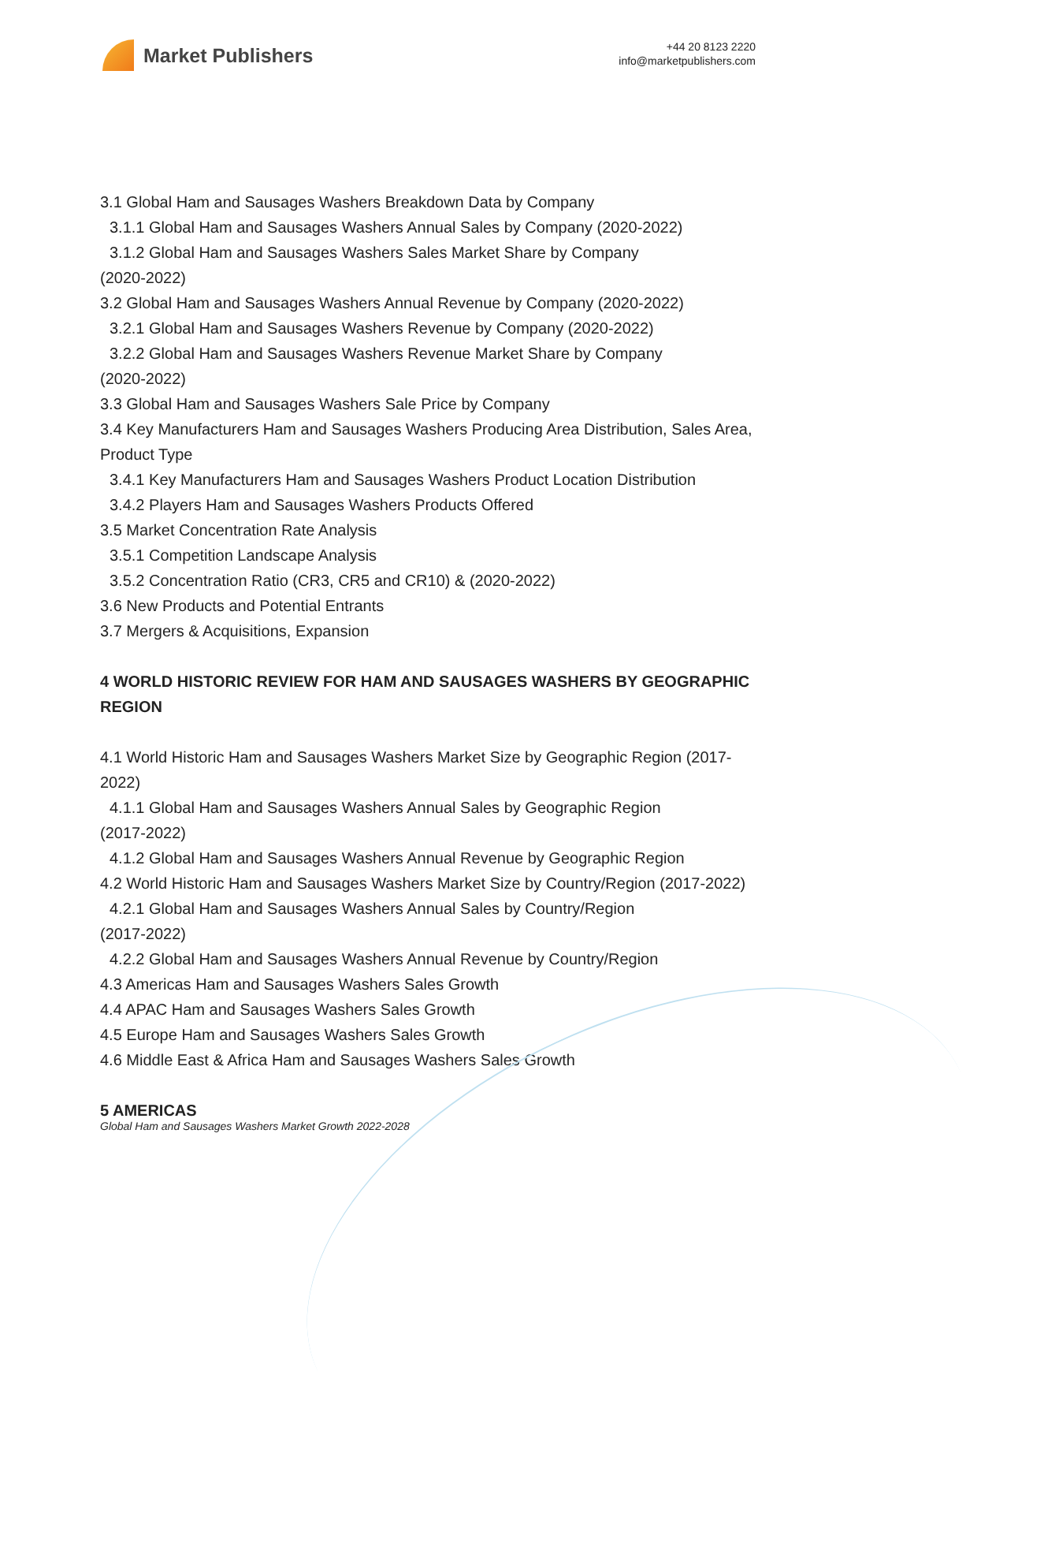Market Publishers
+44 20 8123 2220
info@marketpublishers.com
3.1 Global Ham and Sausages Washers Breakdown Data by Company
3.1.1 Global Ham and Sausages Washers Annual Sales by Company (2020-2022)
3.1.2 Global Ham and Sausages Washers Sales Market Share by Company
(2020-2022)
3.2 Global Ham and Sausages Washers Annual Revenue by Company (2020-2022)
3.2.1 Global Ham and Sausages Washers Revenue by Company (2020-2022)
3.2.2 Global Ham and Sausages Washers Revenue Market Share by Company
(2020-2022)
3.3 Global Ham and Sausages Washers Sale Price by Company
3.4 Key Manufacturers Ham and Sausages Washers Producing Area Distribution, Sales Area, Product Type
3.4.1 Key Manufacturers Ham and Sausages Washers Product Location Distribution
3.4.2 Players Ham and Sausages Washers Products Offered
3.5 Market Concentration Rate Analysis
3.5.1 Competition Landscape Analysis
3.5.2 Concentration Ratio (CR3, CR5 and CR10) & (2020-2022)
3.6 New Products and Potential Entrants
3.7 Mergers & Acquisitions, Expansion
4 WORLD HISTORIC REVIEW FOR HAM AND SAUSAGES WASHERS BY GEOGRAPHIC REGION
4.1 World Historic Ham and Sausages Washers Market Size by Geographic Region (2017-2022)
4.1.1 Global Ham and Sausages Washers Annual Sales by Geographic Region
(2017-2022)
4.1.2 Global Ham and Sausages Washers Annual Revenue by Geographic Region
4.2 World Historic Ham and Sausages Washers Market Size by Country/Region (2017-2022)
4.2.1 Global Ham and Sausages Washers Annual Sales by Country/Region
(2017-2022)
4.2.2 Global Ham and Sausages Washers Annual Revenue by Country/Region
4.3 Americas Ham and Sausages Washers Sales Growth
4.4 APAC Ham and Sausages Washers Sales Growth
4.5 Europe Ham and Sausages Washers Sales Growth
4.6 Middle East & Africa Ham and Sausages Washers Sales Growth
5 AMERICAS
Global Ham and Sausages Washers Market Growth 2022-2028